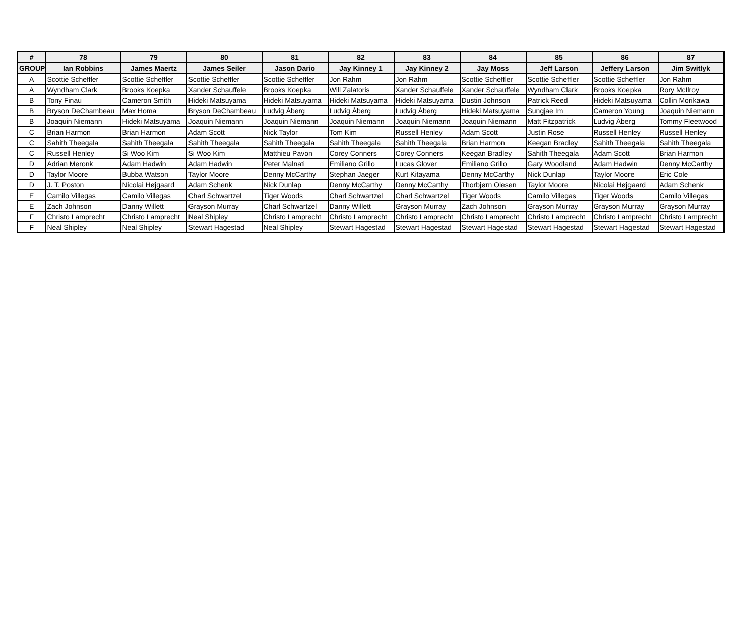| # | 78 | 79 | 80 | 81 | 82 | 83 | 84 | 85 | 86 | 87 |
| --- | --- | --- | --- | --- | --- | --- | --- | --- | --- | --- |
| GROUP | Ian Robbins | James Maertz | James Seiler | Jason Dario | Jay Kinney 1 | Jay Kinney 2 | Jay Moss | Jeff Larson | Jeffery Larson | Jim Switlyk |
| A | Scottie Scheffler | Scottie Scheffler | Scottie Scheffler | Scottie Scheffler | Jon Rahm | Jon Rahm | Scottie Scheffler | Scottie Scheffler | Scottie Scheffler | Jon Rahm |
| A | Wyndham Clark | Brooks Koepka | Xander Schauffele | Brooks Koepka | Will Zalatoris | Xander Schauffele | Xander Schauffele | Wyndham Clark | Brooks Koepka | Rory McIlroy |
| B | Tony Finau | Cameron Smith | Hideki Matsuyama | Hideki Matsuyama | Hideki Matsuyama | Hideki Matsuyama | Dustin Johnson | Patrick Reed | Hideki Matsuyama | Collin Morikawa |
| B | Bryson DeChambeau | Max Homa | Bryson DeChambeau | Ludvig Åberg | Ludvig Åberg | Ludvig Åberg | Hideki Matsuyama | Sungjae Im | Cameron Young | Joaquin Niemann |
| B | Joaquin Niemann | Hideki Matsuyama | Joaquin Niemann | Joaquin Niemann | Joaquin Niemann | Joaquin Niemann | Joaquin Niemann | Matt Fitzpatrick | Ludvig Åberg | Tommy Fleetwood |
| C | Brian Harmon | Brian Harmon | Adam Scott | Nick Taylor | Tom Kim | Russell Henley | Adam Scott | Justin Rose | Russell Henley | Russell Henley |
| C | Sahith Theegala | Sahith Theegala | Sahith Theegala | Sahith Theegala | Sahith Theegala | Sahith Theegala | Brian Harmon | Keegan Bradley | Sahith Theegala | Sahith Theegala |
| C | Russell Henley | Si Woo Kim | Si Woo Kim | Matthieu Pavon | Corey Conners | Corey Conners | Keegan Bradley | Sahith Theegala | Adam Scott | Brian Harmon |
| D | Adrian Meronk | Adam Hadwin | Adam Hadwin | Peter Malnati | Emiliano Grillo | Lucas Glover | Emiliano Grillo | Gary Woodland | Adam Hadwin | Denny McCarthy |
| D | Taylor Moore | Bubba Watson | Taylor Moore | Denny McCarthy | Stephan Jaeger | Kurt Kitayama | Denny McCarthy | Nick Dunlap | Taylor Moore | Eric Cole |
| D | J. T. Poston | Nicolai Højgaard | Adam Schenk | Nick Dunlap | Denny McCarthy | Denny McCarthy | Thorbjørn Olesen | Taylor Moore | Nicolai Højgaard | Adam Schenk |
| E | Camilo Villegas | Camilo Villegas | Charl Schwartzel | Tiger Woods | Charl Schwartzel | Charl Schwartzel | Tiger Woods | Camilo Villegas | Tiger Woods | Camilo Villegas |
| E | Zach Johnson | Danny Willett | Grayson Murray | Charl Schwartzel | Danny Willett | Grayson Murray | Zach Johnson | Grayson Murray | Grayson Murray | Grayson Murray |
| F | Christo Lamprecht | Christo Lamprecht | Neal Shipley | Christo Lamprecht | Christo Lamprecht | Christo Lamprecht | Christo Lamprecht | Christo Lamprecht | Christo Lamprecht | Christo Lamprecht |
| F | Neal Shipley | Neal Shipley | Stewart Hagestad | Neal Shipley | Stewart Hagestad | Stewart Hagestad | Stewart Hagestad | Stewart Hagestad | Stewart Hagestad | Stewart Hagestad |